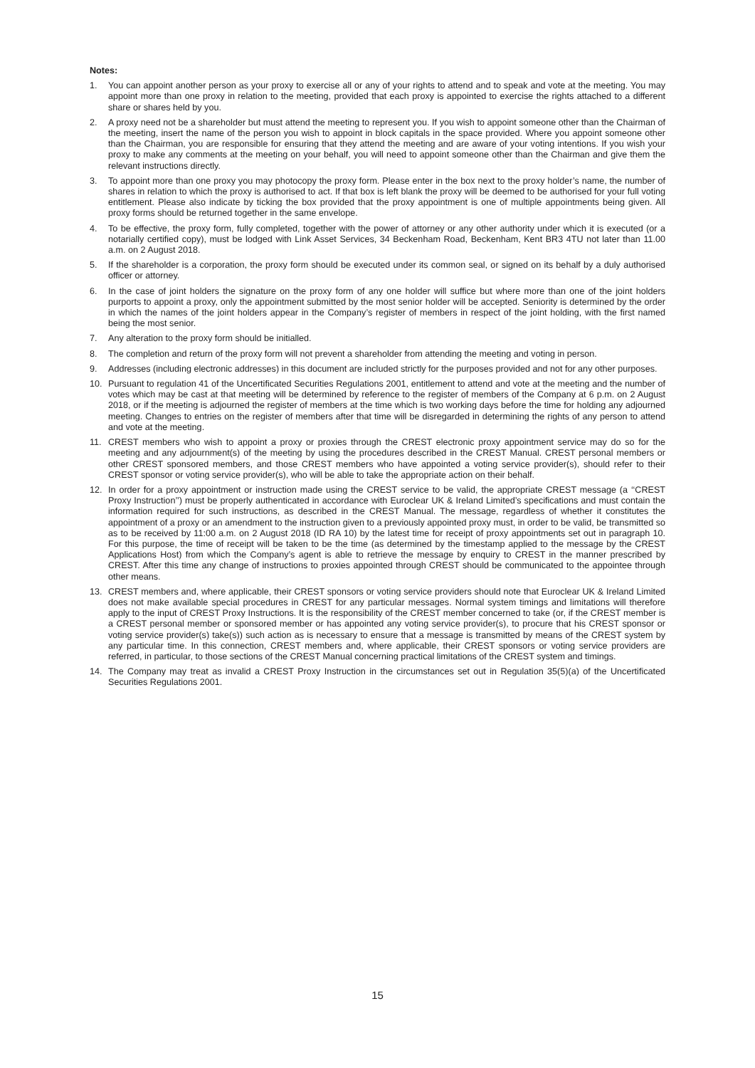Notes:
1. You can appoint another person as your proxy to exercise all or any of your rights to attend and to speak and vote at the meeting. You may appoint more than one proxy in relation to the meeting, provided that each proxy is appointed to exercise the rights attached to a different share or shares held by you.
2. A proxy need not be a shareholder but must attend the meeting to represent you. If you wish to appoint someone other than the Chairman of the meeting, insert the name of the person you wish to appoint in block capitals in the space provided. Where you appoint someone other than the Chairman, you are responsible for ensuring that they attend the meeting and are aware of your voting intentions. If you wish your proxy to make any comments at the meeting on your behalf, you will need to appoint someone other than the Chairman and give them the relevant instructions directly.
3. To appoint more than one proxy you may photocopy the proxy form. Please enter in the box next to the proxy holder’s name, the number of shares in relation to which the proxy is authorised to act. If that box is left blank the proxy will be deemed to be authorised for your full voting entitlement. Please also indicate by ticking the box provided that the proxy appointment is one of multiple appointments being given. All proxy forms should be returned together in the same envelope.
4. To be effective, the proxy form, fully completed, together with the power of attorney or any other authority under which it is executed (or a notarially certified copy), must be lodged with Link Asset Services, 34 Beckenham Road, Beckenham, Kent BR3 4TU not later than 11.00 a.m. on 2 August 2018.
5. If the shareholder is a corporation, the proxy form should be executed under its common seal, or signed on its behalf by a duly authorised officer or attorney.
6. In the case of joint holders the signature on the proxy form of any one holder will suffice but where more than one of the joint holders purports to appoint a proxy, only the appointment submitted by the most senior holder will be accepted. Seniority is determined by the order in which the names of the joint holders appear in the Company’s register of members in respect of the joint holding, with the first named being the most senior.
7. Any alteration to the proxy form should be initialled.
8. The completion and return of the proxy form will not prevent a shareholder from attending the meeting and voting in person.
9. Addresses (including electronic addresses) in this document are included strictly for the purposes provided and not for any other purposes.
10. Pursuant to regulation 41 of the Uncertificated Securities Regulations 2001, entitlement to attend and vote at the meeting and the number of votes which may be cast at that meeting will be determined by reference to the register of members of the Company at 6 p.m. on 2 August 2018, or if the meeting is adjourned the register of members at the time which is two working days before the time for holding any adjourned meeting. Changes to entries on the register of members after that time will be disregarded in determining the rights of any person to attend and vote at the meeting.
11. CREST members who wish to appoint a proxy or proxies through the CREST electronic proxy appointment service may do so for the meeting and any adjournment(s) of the meeting by using the procedures described in the CREST Manual. CREST personal members or other CREST sponsored members, and those CREST members who have appointed a voting service provider(s), should refer to their CREST sponsor or voting service provider(s), who will be able to take the appropriate action on their behalf.
12. In order for a proxy appointment or instruction made using the CREST service to be valid, the appropriate CREST message (a ‘‘CREST Proxy Instruction’’) must be properly authenticated in accordance with Euroclear UK & Ireland Limited’s specifications and must contain the information required for such instructions, as described in the CREST Manual. The message, regardless of whether it constitutes the appointment of a proxy or an amendment to the instruction given to a previously appointed proxy must, in order to be valid, be transmitted so as to be received by 11:00 a.m. on 2 August 2018 (ID RA 10) by the latest time for receipt of proxy appointments set out in paragraph 10. For this purpose, the time of receipt will be taken to be the time (as determined by the timestamp applied to the message by the CREST Applications Host) from which the Company’s agent is able to retrieve the message by enquiry to CREST in the manner prescribed by CREST. After this time any change of instructions to proxies appointed through CREST should be communicated to the appointee through other means.
13. CREST members and, where applicable, their CREST sponsors or voting service providers should note that Euroclear UK & Ireland Limited does not make available special procedures in CREST for any particular messages. Normal system timings and limitations will therefore apply to the input of CREST Proxy Instructions. It is the responsibility of the CREST member concerned to take (or, if the CREST member is a CREST personal member or sponsored member or has appointed any voting service provider(s), to procure that his CREST sponsor or voting service provider(s) take(s)) such action as is necessary to ensure that a message is transmitted by means of the CREST system by any particular time. In this connection, CREST members and, where applicable, their CREST sponsors or voting service providers are referred, in particular, to those sections of the CREST Manual concerning practical limitations of the CREST system and timings.
14. The Company may treat as invalid a CREST Proxy Instruction in the circumstances set out in Regulation 35(5)(a) of the Uncertificated Securities Regulations 2001.
15